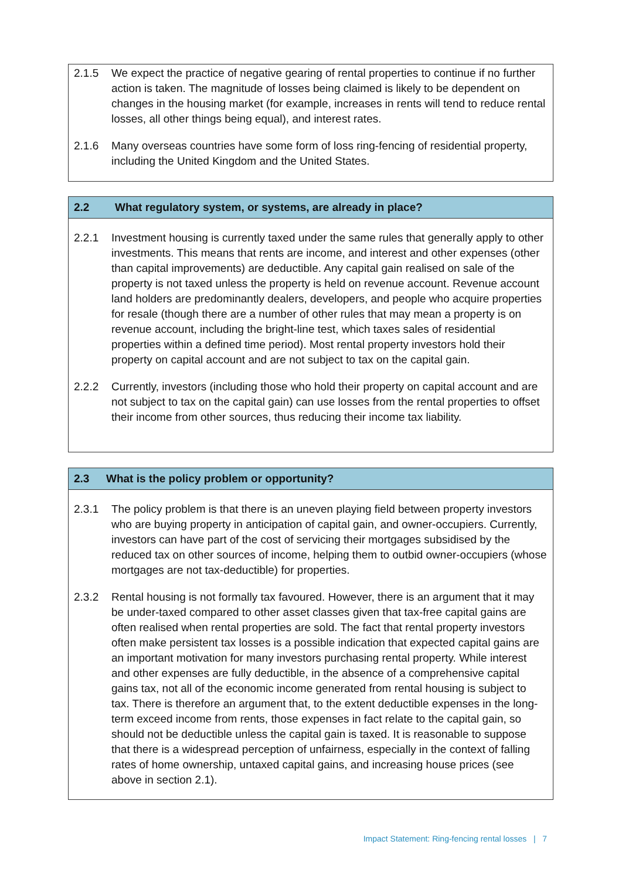2.1.5 We expect the practice of negative gearing of rental properties to continue if no further action is taken. The magnitude of losses being claimed is likely to be dependent on changes in the housing market (for example, increases in rents will tend to reduce rental losses, all other things being equal), and interest rates.
2.1.6 Many overseas countries have some form of loss ring-fencing of residential property, including the United Kingdom and the United States.
2.2 What regulatory system, or systems, are already in place?
2.2.1 Investment housing is currently taxed under the same rules that generally apply to other investments. This means that rents are income, and interest and other expenses (other than capital improvements) are deductible. Any capital gain realised on sale of the property is not taxed unless the property is held on revenue account. Revenue account land holders are predominantly dealers, developers, and people who acquire properties for resale (though there are a number of other rules that may mean a property is on revenue account, including the bright-line test, which taxes sales of residential properties within a defined time period). Most rental property investors hold their property on capital account and are not subject to tax on the capital gain.
2.2.2 Currently, investors (including those who hold their property on capital account and are not subject to tax on the capital gain) can use losses from the rental properties to offset their income from other sources, thus reducing their income tax liability.
2.3 What is the policy problem or opportunity?
2.3.1 The policy problem is that there is an uneven playing field between property investors who are buying property in anticipation of capital gain, and owner-occupiers. Currently, investors can have part of the cost of servicing their mortgages subsidised by the reduced tax on other sources of income, helping them to outbid owner-occupiers (whose mortgages are not tax-deductible) for properties.
2.3.2 Rental housing is not formally tax favoured. However, there is an argument that it may be under-taxed compared to other asset classes given that tax-free capital gains are often realised when rental properties are sold. The fact that rental property investors often make persistent tax losses is a possible indication that expected capital gains are an important motivation for many investors purchasing rental property. While interest and other expenses are fully deductible, in the absence of a comprehensive capital gains tax, not all of the economic income generated from rental housing is subject to tax. There is therefore an argument that, to the extent deductible expenses in the long-term exceed income from rents, those expenses in fact relate to the capital gain, so should not be deductible unless the capital gain is taxed. It is reasonable to suppose that there is a widespread perception of unfairness, especially in the context of falling rates of home ownership, untaxed capital gains, and increasing house prices (see above in section 2.1).
Impact Statement: Ring-fencing rental losses | 7